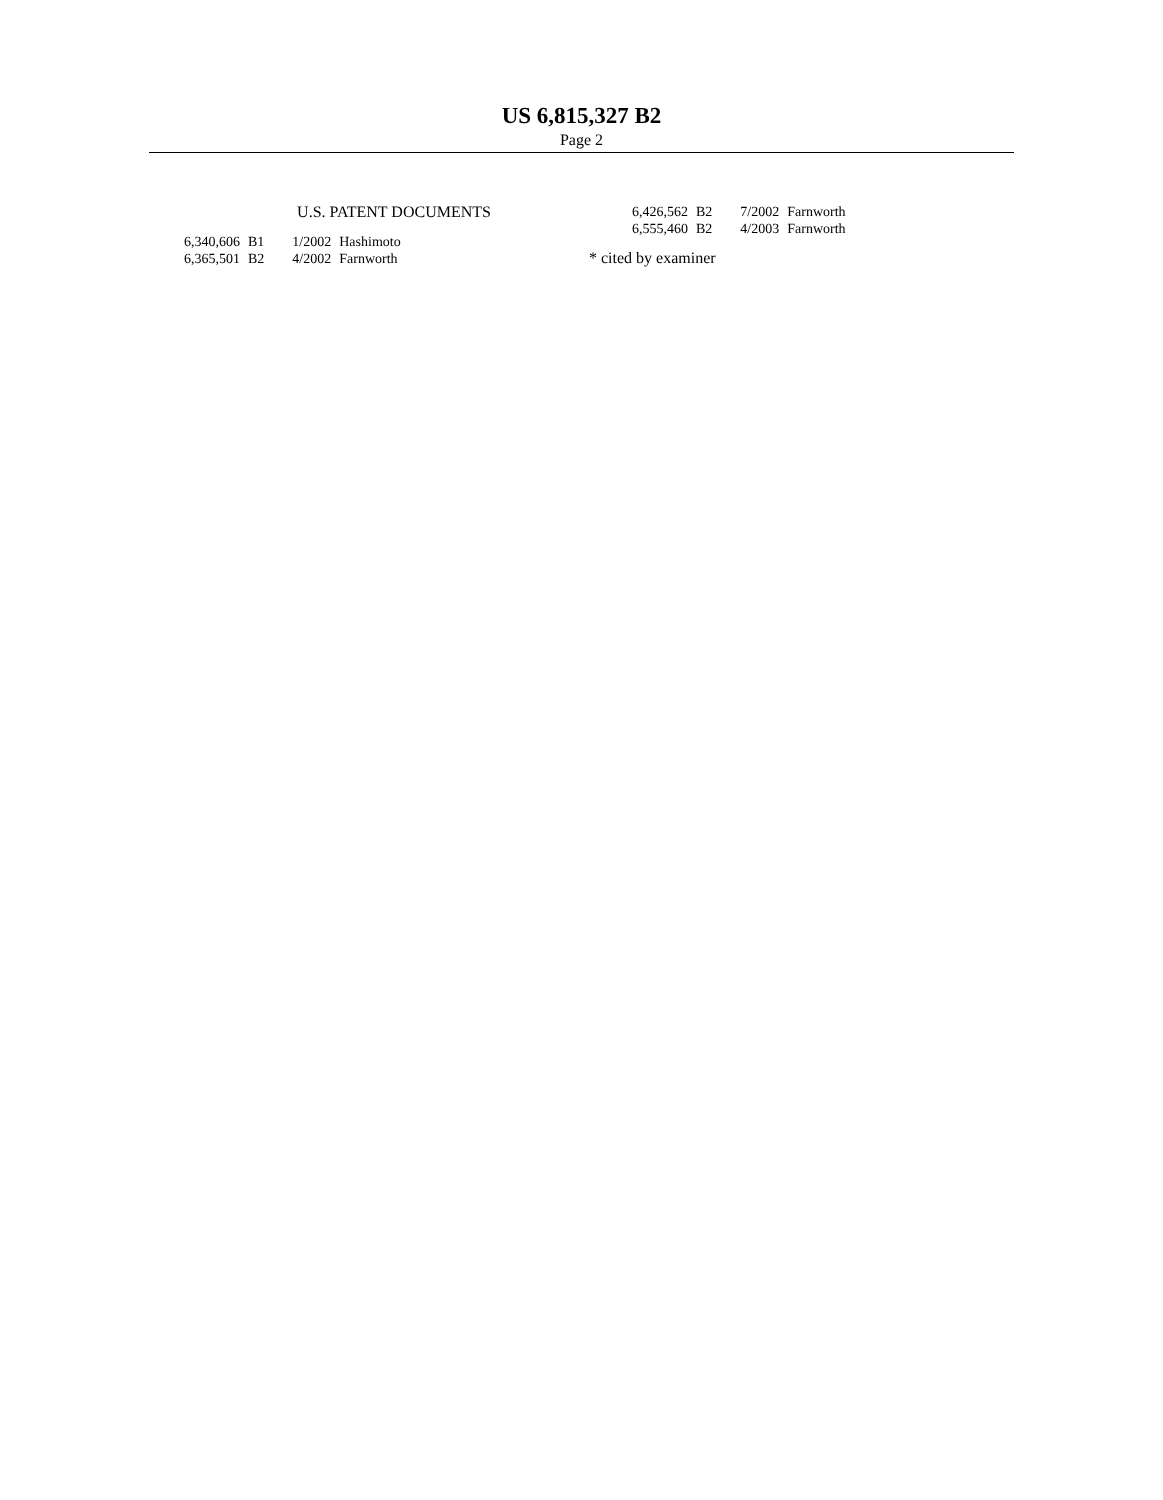US 6,815,327 B2
Page 2
U.S. PATENT DOCUMENTS
| 6,340,606 | B1 | 1/2002 | Hashimoto |
| 6,365,501 | B2 | 4/2002 | Farnworth |
| 6,426,562 | B2 | 7/2002 | Farnworth |
| 6,555,460 | B2 | 4/2003 | Farnworth |
* cited by examiner